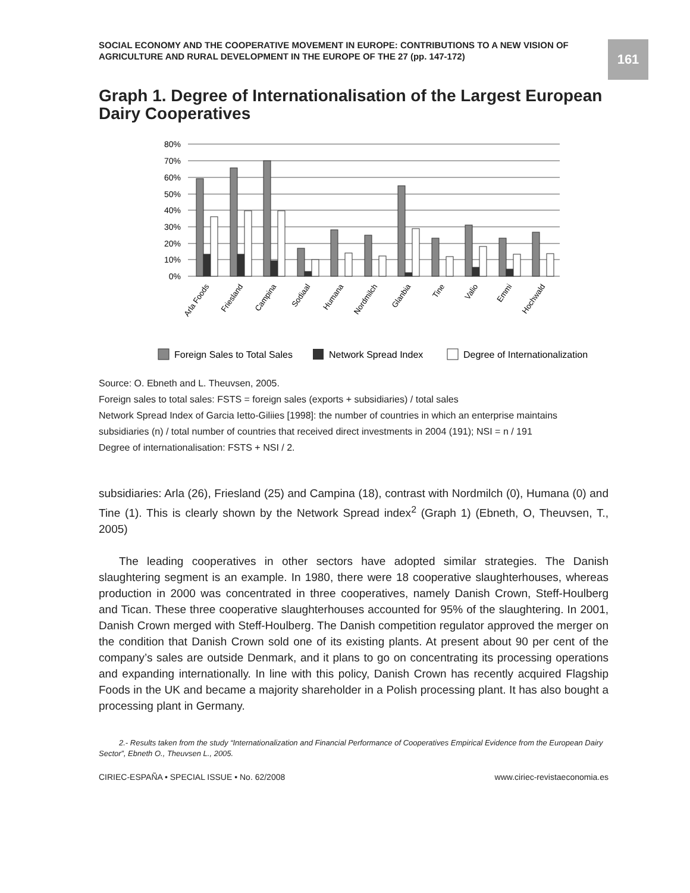161
SOCIAL ECONOMY AND THE COOPERATIVE MOVEMENT IN EUROPE: CONTRIBUTIONS TO A NEW VISION OF AGRICULTURE AND RURAL DEVELOPMENT IN THE EUROPE OF THE 27 (pp. 147-172)
Graph 1. Degree of Internationalisation of the Largest European Dairy Cooperatives
80%
70%
60%
50%
40%
30%
20%
10%
0%
Arla Foods
Friesland
Campina
Sodiaal
Humana
Nordmilch
Glanbia
Tine
Valio
Emmi
Hochwald
Foreign Sales to Total Sales
Network Spread Index
Degree of Internationalization
Source: O. Ebneth and L. Theuvsen, 2005.
Foreign sales to total sales: FSTS = foreign sales (exports + subsidiaries) / total sales
Network Spread Index of Garcia Ietto-Giliies [1998]: the number of countries in which an enterprise maintains subsidiaries (n) / total number of countries that received direct investments in 2004 (191); NSI = n / 191
Degree of internationalisation: FSTS + NSI / 2.
subsidiaries: Arla (26), Friesland (25) and Campina (18), contrast with Nordmilch (0), Humana (0) and Tine (1). This is clearly shown by the Network Spread index<sup>2</sup> (Graph 1) (Ebneth, O, Theuvsen, T., 2005)
The leading cooperatives in other sectors have adopted similar strategies. The Danish slaughtering segment is an example. In 1980, there were 18 cooperative slaughterhouses, whereas production in 2000 was concentrated in three cooperatives, namely Danish Crown, Steff-Houlberg and Tican. These three cooperative slaughterhouses accounted for 95% of the slaughtering. In 2001, Danish Crown merged with Steff-Houlberg. The Danish competition regulator approved the merger on the condition that Danish Crown sold one of its existing plants. At present about 90 per cent of the company’s sales are outside Denmark, and it plans to go on concentrating its processing operations and expanding internationally. In line with this policy, Danish Crown has recently acquired Flagship Foods in the UK and became a majority shareholder in a Polish processing plant. It has also bought a processing plant in Germany.
2.- Results taken from the study “Internationalization and Financial Performance of Cooperatives Empirical Evidence from the European Dairy Sector”, Ebneth O., Theuvsen L., 2005.
CIRIEC-ESPAÑA • SPECIAL ISSUE • No. 62/2008 www.ciriec-revistaeconomia.es